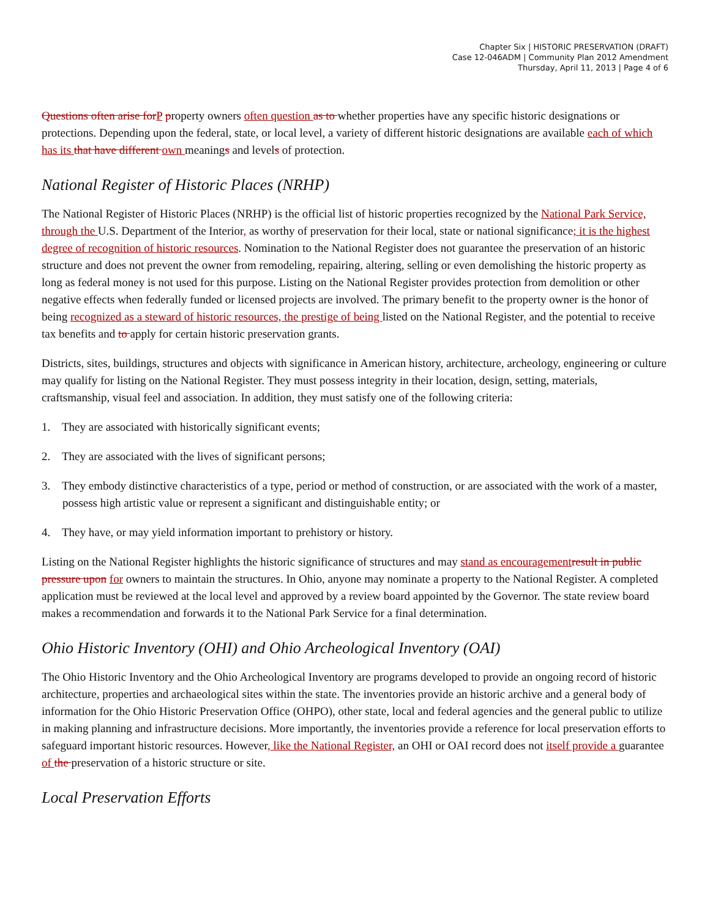Chapter Six | HISTORIC PRESERVATION (DRAFT)
Case 12-046ADM | Community Plan 2012 Amendment
Thursday, April 11, 2013 | Page 4 of 6
Questions often arise for P property owners often question as to whether properties have any specific historic designations or protections. Depending upon the federal, state, or local level, a variety of different historic designations are available each of which has its that have different own meanings and levels of protection.
National Register of Historic Places (NRHP)
The National Register of Historic Places (NRHP) is the official list of historic properties recognized by the National Park Service, through the U.S. Department of the Interior, as worthy of preservation for their local, state or national significance; it is the highest degree of recognition of historic resources. Nomination to the National Register does not guarantee the preservation of an historic structure and does not prevent the owner from remodeling, repairing, altering, selling or even demolishing the historic property as long as federal money is not used for this purpose. Listing on the National Register provides protection from demolition or other negative effects when federally funded or licensed projects are involved. The primary benefit to the property owner is the honor of being recognized as a steward of historic resources, the prestige of being listed on the National Register, and the potential to receive tax benefits and to apply for certain historic preservation grants.
Districts, sites, buildings, structures and objects with significance in American history, architecture, archeology, engineering or culture may qualify for listing on the National Register. They must possess integrity in their location, design, setting, materials, craftsmanship, visual feel and association. In addition, they must satisfy one of the following criteria:
1. They are associated with historically significant events;
2. They are associated with the lives of significant persons;
3. They embody distinctive characteristics of a type, period or method of construction, or are associated with the work of a master, possess high artistic value or represent a significant and distinguishable entity; or
4. They have, or may yield information important to prehistory or history.
Listing on the National Register highlights the historic significance of structures and may stand as encouragement result in public pressure upon for owners to maintain the structures. In Ohio, anyone may nominate a property to the National Register. A completed application must be reviewed at the local level and approved by a review board appointed by the Governor. The state review board makes a recommendation and forwards it to the National Park Service for a final determination.
Ohio Historic Inventory (OHI) and Ohio Archeological Inventory (OAI)
The Ohio Historic Inventory and the Ohio Archeological Inventory are programs developed to provide an ongoing record of historic architecture, properties and archaeological sites within the state. The inventories provide an historic archive and a general body of information for the Ohio Historic Preservation Office (OHPO), other state, local and federal agencies and the general public to utilize in making planning and infrastructure decisions. More importantly, the inventories provide a reference for local preservation efforts to safeguard important historic resources. However, like the National Register, an OHI or OAI record does not itself provide a guarantee of the preservation of a historic structure or site.
Local Preservation Efforts